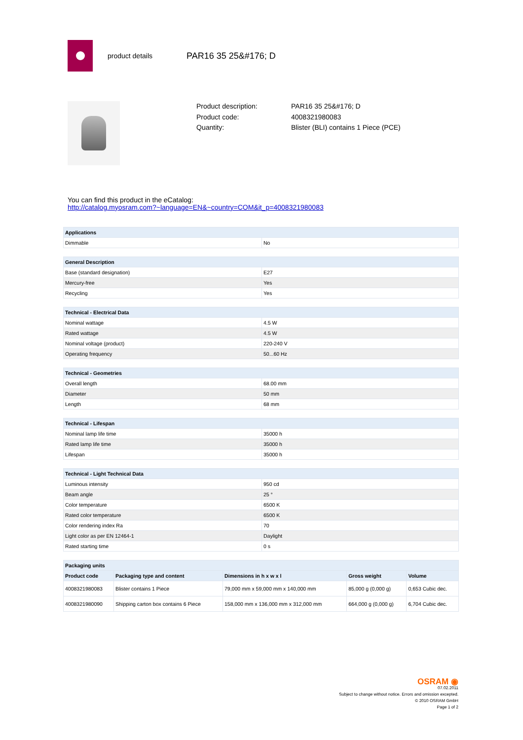product details
PAR16 35 25&#176; D
Product description: PAR16 35 25&#176; D
Product code: 4008321980083
Quantity: Blister (BLI) contains 1 Piece (PCE)
You can find this product in the eCatalog:
http://catalog.myosram.com?~language=EN&~country=COM&it_p=4008321980083
| Applications | |
| --- | --- |
| Dimmable | No |
| General Description | |
| --- | --- |
| Base (standard designation) | E27 |
| Mercury-free | Yes |
| Recycling | Yes |
| Technical - Electrical Data | |
| --- | --- |
| Nominal wattage | 4.5 W |
| Rated wattage | 4.5 W |
| Nominal voltage (product) | 220-240 V |
| Operating frequency | 50...60 Hz |
| Technical - Geometries | |
| --- | --- |
| Overall length | 68.00 mm |
| Diameter | 50 mm |
| Length | 68 mm |
| Technical - Lifespan | |
| --- | --- |
| Nominal lamp life time | 35000 h |
| Rated lamp life time | 35000 h |
| Lifespan | 35000 h |
| Technical - Light Technical Data | |
| --- | --- |
| Luminous intensity | 950 cd |
| Beam angle | 25 ° |
| Color temperature | 6500 K |
| Rated color temperature | 6500 K |
| Color rendering index Ra | 70 |
| Light color as per EN 12464-1 | Daylight |
| Rated starting time | 0 s |
| Packaging units | | | | |
| --- | --- | --- | --- | --- |
| Product code | Packaging type and content | Dimensions in h x w x l | Gross weight | Volume |
| 4008321980083 | Blister contains 1 Piece | 79,000 mm x 59,000 mm x 140,000 mm | 85,000 g (0,000 g) | 0,653 Cubic dec. |
| 4008321980090 | Shipping carton box contains 6 Piece | 158,000 mm x 136,000 mm x 312,000 mm | 664,000 g (0,000 g) | 6,704 Cubic dec. |
OSRAM ◉
07.02.2011
Subject to change without notice. Errors and omission excepted.
© 2010 OSRAM GmbH
Page 1 of 2